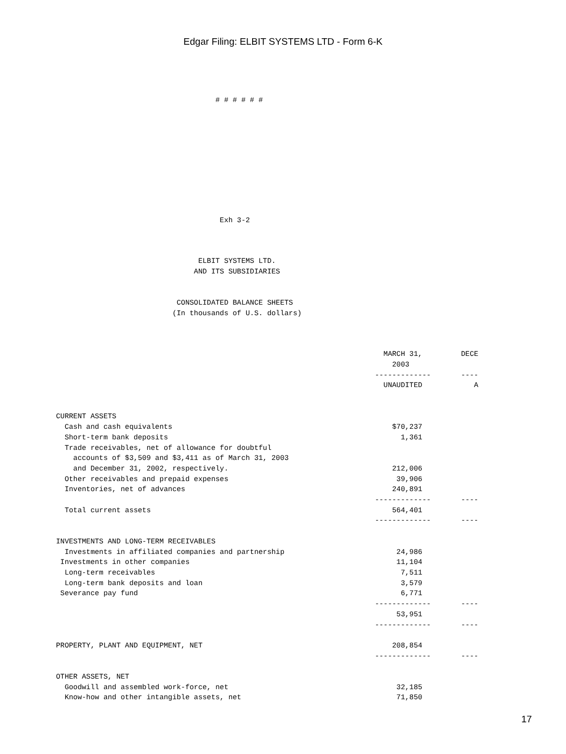Edgar Filing: ELBIT SYSTEMS LTD - Form 6-K
                                                  # # # # # #
                                                   Exh 3-2
                                              ELBIT SYSTEMS LTD.
                                             AND ITS SUBSIDIARIES
                                         CONSOLIDATED BALANCE SHEETS
                                        (In thousands of U.S. dollars)
                                                                                         MARCH 31,         DECE
                                                                                           2003
                                                                                       -------------       ----
                                                                                         UNAUDITED            A


             CURRENT ASSETS
               Cash and cash equivalents                                                   $70,237
               Short-term bank deposits                                                      1,361
               Trade receivables, net of allowance for doubtful
                 accounts of $3,509 and $3,411 as of March 31, 2003
                 and December 31, 2002, respectively.                                      212,006
               Other receivables and prepaid expenses                                       39,906
               Inventories, net of advances                                                240,891
                                                                                       -------------       ----
               Total current assets                                                        564,401
                                                                                       -------------       ----

             INVESTMENTS AND LONG-TERM RECEIVABLES
               Investments in affiliated companies and partnership                          24,986
              Investments in other companies                                                11,104
               Long-term receivables                                                         7,511
               Long-term bank deposits and loan                                              3,579
              Severance pay fund                                                             6,771
                                                                                       -------------       ----
                                                                                            53,951
                                                                                       -------------       ----

             PROPERTY, PLANT AND EQUIPMENT, NET                                            208,854
                                                                                       -------------       ----

             OTHER ASSETS, NET
               Goodwill and assembled work-force, net                                       32,185
               Know-how and other intangible assets, net                                    71,850
17